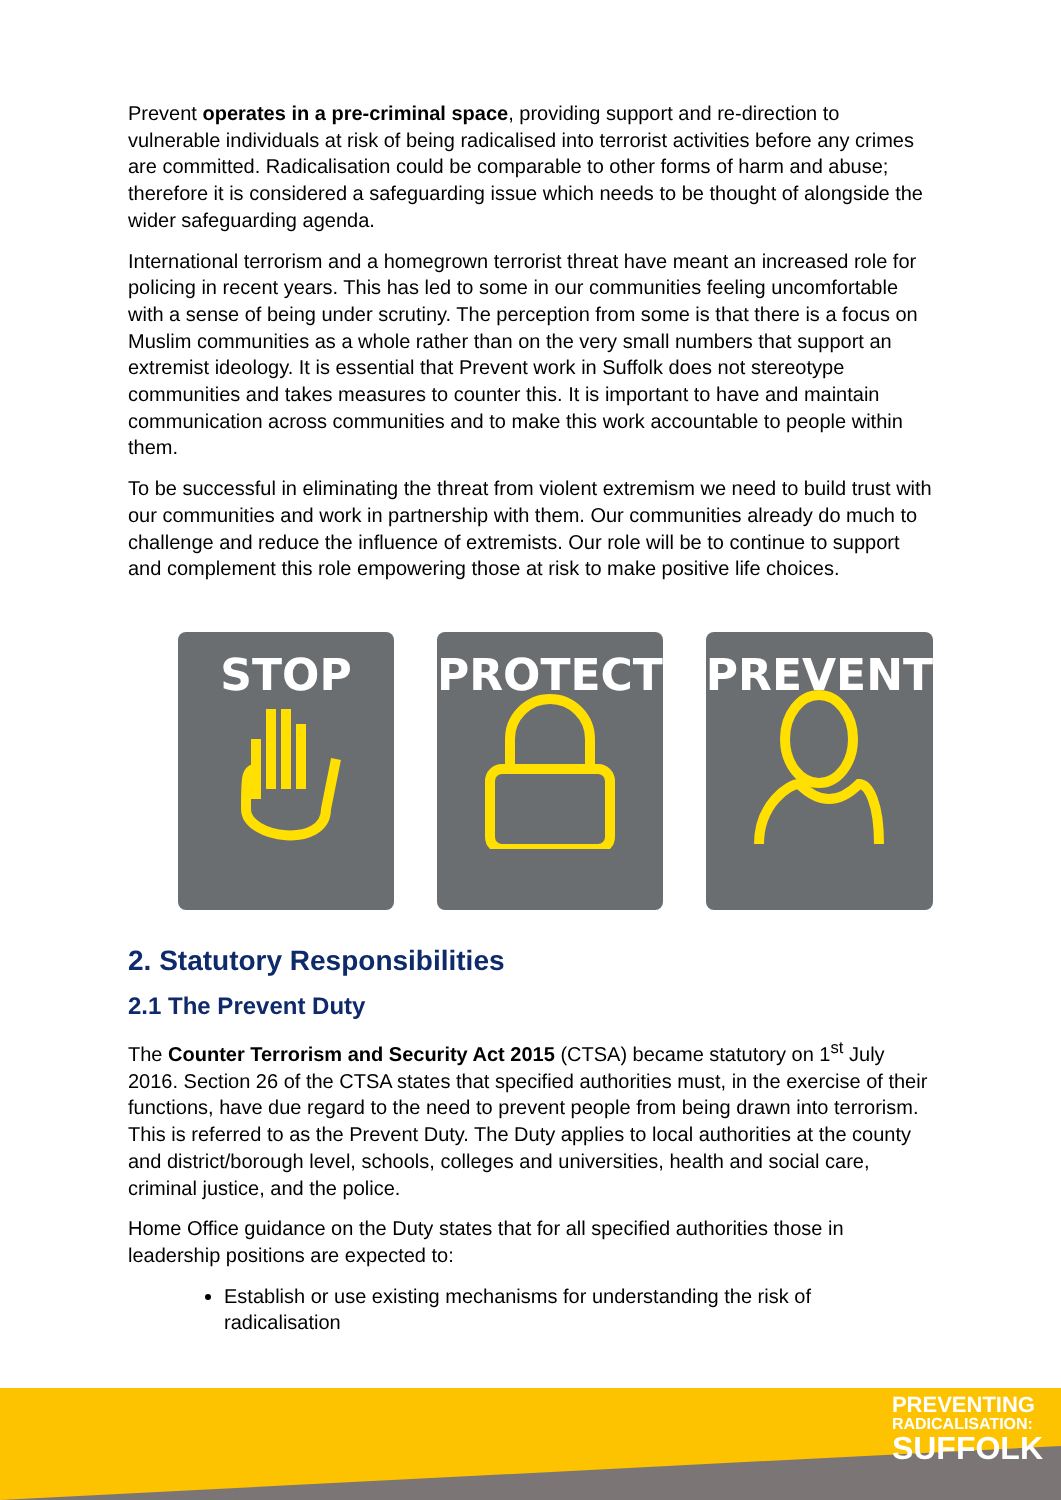Prevent operates in a pre-criminal space, providing support and re-direction to vulnerable individuals at risk of being radicalised into terrorist activities before any crimes are committed. Radicalisation could be comparable to other forms of harm and abuse; therefore it is considered a safeguarding issue which needs to be thought of alongside the wider safeguarding agenda.
International terrorism and a homegrown terrorist threat have meant an increased role for policing in recent years. This has led to some in our communities feeling uncomfortable with a sense of being under scrutiny. The perception from some is that there is a focus on Muslim communities as a whole rather than on the very small numbers that support an extremist ideology. It is essential that Prevent work in Suffolk does not stereotype communities and takes measures to counter this. It is important to have and maintain communication across communities and to make this work accountable to people within them.
To be successful in eliminating the threat from violent extremism we need to build trust with our communities and work in partnership with them. Our communities already do much to challenge and reduce the influence of extremists. Our role will be to continue to support and complement this role empowering those at risk to make positive life choices.
STOP
PROTECT
PREVENT
2. Statutory Responsibilities
2.1 The Prevent Duty
The Counter Terrorism and Security Act 2015 (CTSA) became statutory on 1<sup>st</sup> July 2016. Section 26 of the CTSA states that specified authorities must, in the exercise of their functions, have due regard to the need to prevent people from being drawn into terrorism. This is referred to as the Prevent Duty. The Duty applies to local authorities at the county and district/borough level, schools, colleges and universities, health and social care, criminal justice, and the police.
Home Office guidance on the Duty states that for all specified authorities those in leadership positions are expected to:
Establish or use existing mechanisms for understanding the risk of radicalisation
PREVENTING
RADICALISATION:
SUFFOLK